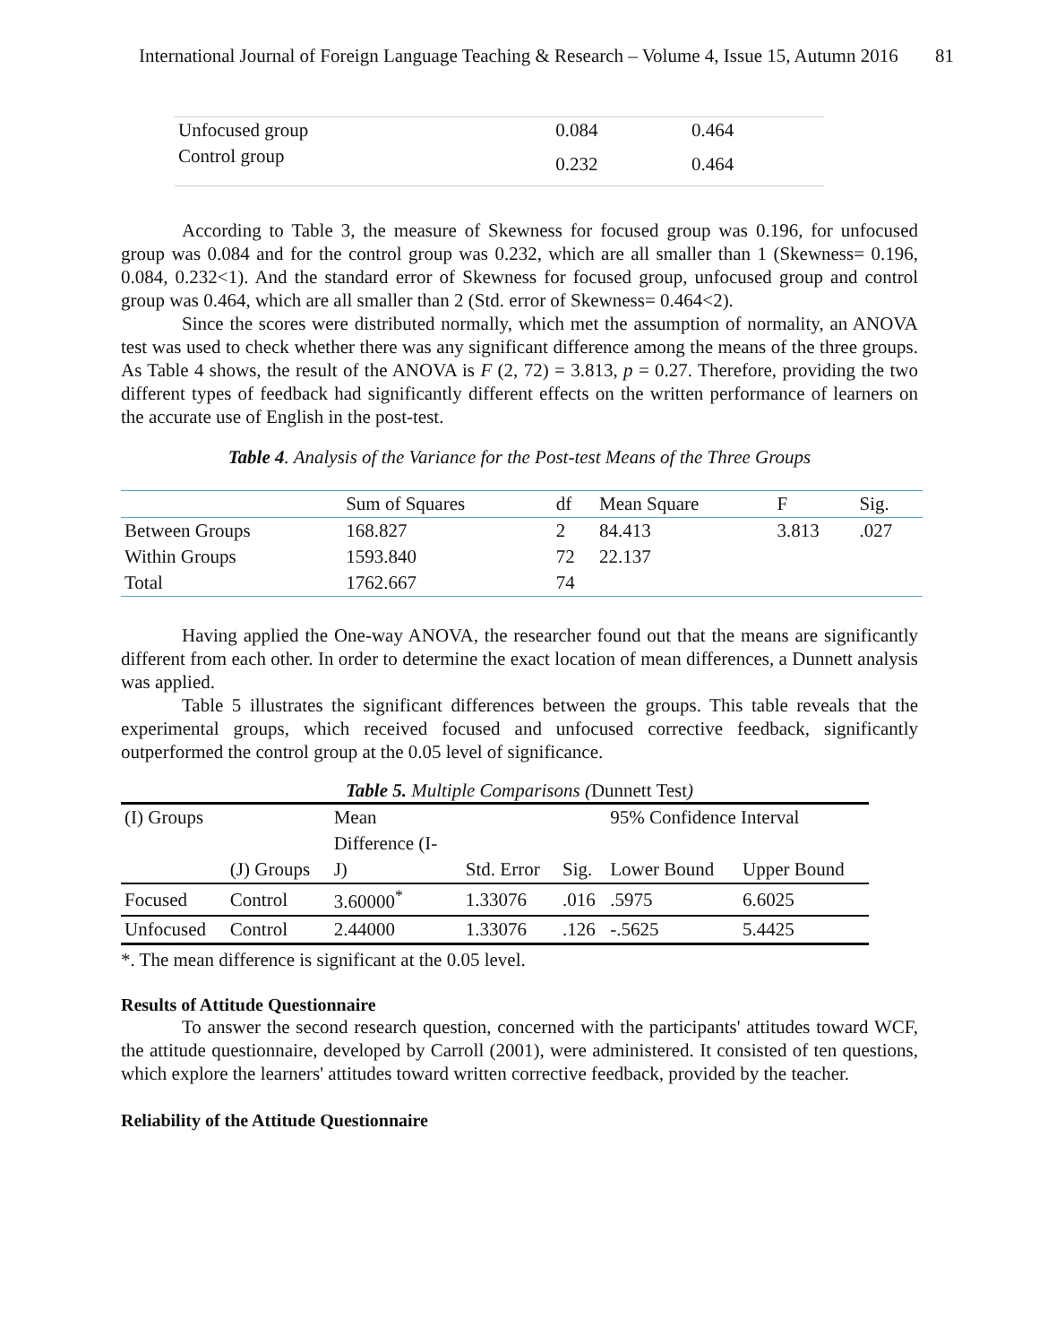International Journal of Foreign Language Teaching & Research – Volume 4, Issue 15, Autumn 2016 81
| Unfocused group | 0.084 | 0.464 |
| Control group | 0.232 | 0.464 |
According to Table 3, the measure of Skewness for focused group was 0.196, for unfocused group was 0.084 and for the control group was 0.232, which are all smaller than 1 (Skewness= 0.196, 0.084, 0.232<1). And the standard error of Skewness for focused group, unfocused group and control group was 0.464, which are all smaller than 2 (Std. error of Skewness= 0.464<2).
Since the scores were distributed normally, which met the assumption of normality, an ANOVA test was used to check whether there was any significant difference among the means of the three groups. As Table 4 shows, the result of the ANOVA is F (2, 72) = 3.813, p = 0.27. Therefore, providing the two different types of feedback had significantly different effects on the written performance of learners on the accurate use of English in the post-test.
Table 4. Analysis of the Variance for the Post-test Means of the Three Groups
| | Sum of Squares | df | Mean Square | F | Sig. |
| --- | --- | --- | --- | --- | --- |
| Between Groups | 168.827 | 2 | 84.413 | 3.813 | .027 |
| Within Groups | 1593.840 | 72 | 22.137 | | |
| Total | 1762.667 | 74 | | | |
Having applied the One-way ANOVA, the researcher found out that the means are significantly different from each other. In order to determine the exact location of mean differences, a Dunnett analysis was applied.
Table 5 illustrates the significant differences between the groups. This table reveals that the experimental groups, which received focused and unfocused corrective feedback, significantly outperformed the control group at the 0.05 level of significance.
Table 5. Multiple Comparisons (Dunnett Test)
| (I) Groups | | Mean | | | 95% Confidence Interval | |
| | | Difference (I- | | | | |
| | (J) Groups | J) | Std. Error | Sig. | Lower Bound | Upper Bound |
| Focused | Control | 3.60000<sup>*</sup> | 1.33076 | .016 | .5975 | 6.6025 |
| Unfocused | Control | 2.44000 | 1.33076 | .126 | -.5625 | 5.4425 |
*. The mean difference is significant at the 0.05 level.
Results of Attitude Questionnaire
To answer the second research question, concerned with the participants' attitudes toward WCF, the attitude questionnaire, developed by Carroll (2001), were administered. It consisted of ten questions, which explore the learners' attitudes toward written corrective feedback, provided by the teacher.
Reliability of the Attitude Questionnaire